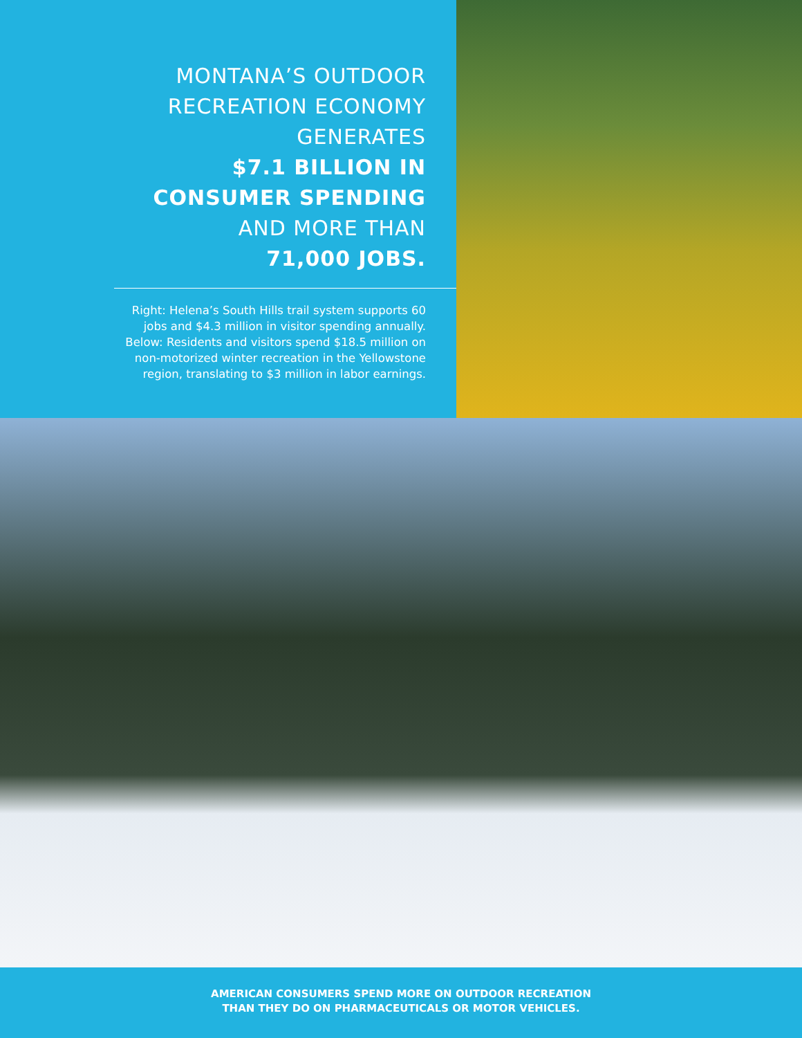MONTANA’S OUTDOOR
RECREATION ECONOMY
GENERATES
$7.1 BILLION IN
CONSUMER SPENDING
AND MORE THAN
71,000 JOBS.
Right: Helena’s South Hills trail system supports 60 jobs and $4.3 million in visitor spending annually. Below: Residents and visitors spend $18.5 million on non-motorized winter recreation in the Yellowstone region, translating to $3 million in labor earnings.
AMERICAN CONSUMERS SPEND MORE ON OUTDOOR RECREATION
THAN THEY DO ON PHARMACEUTICALS OR MOTOR VEHICLES.